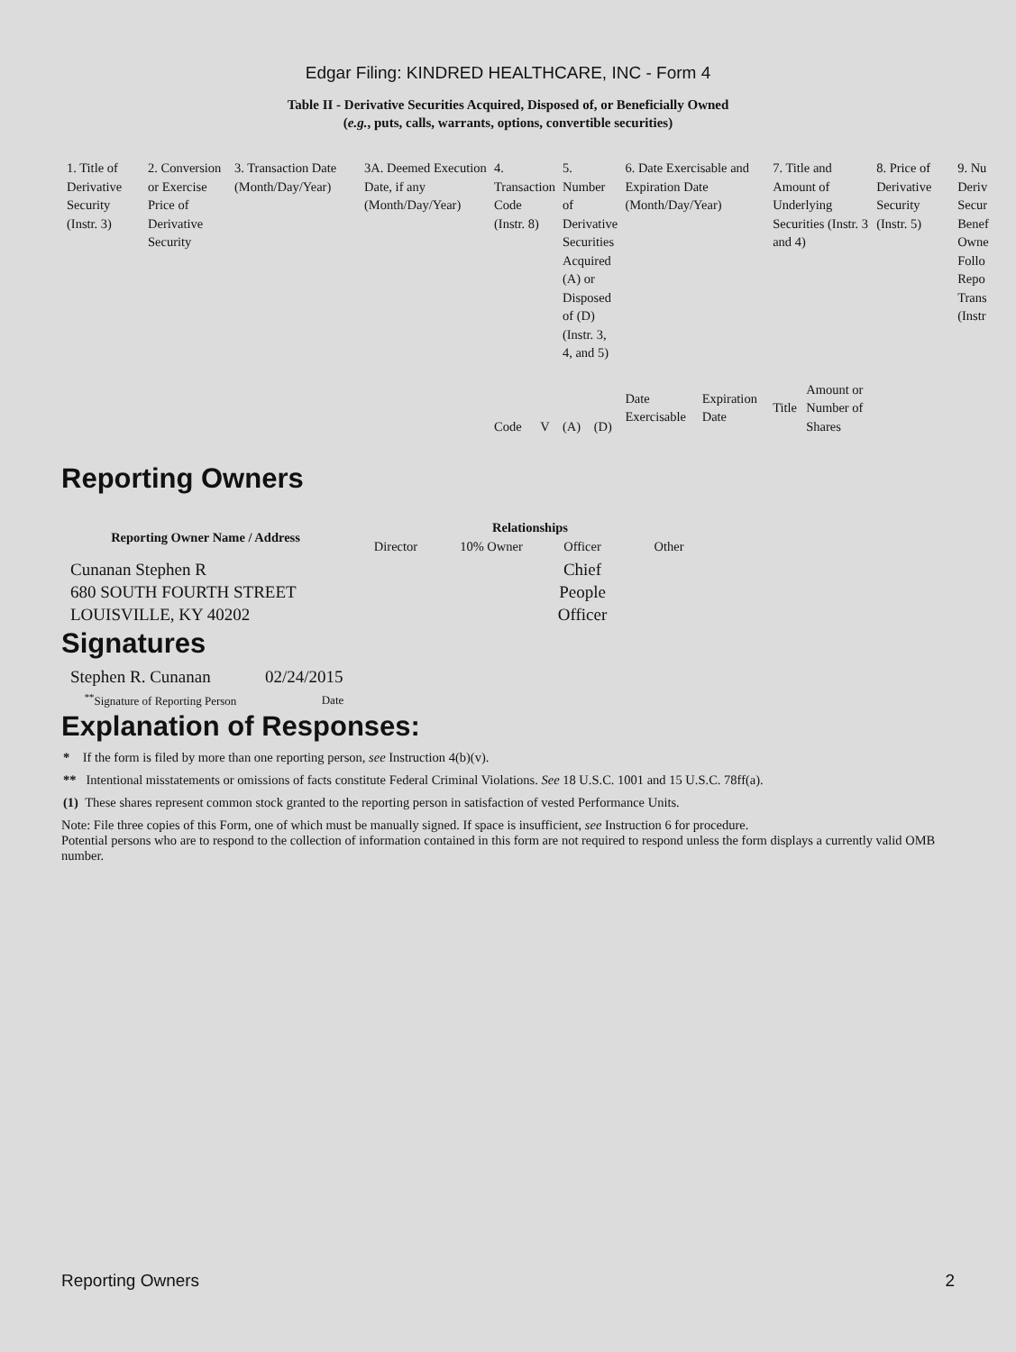Edgar Filing: KINDRED HEALTHCARE, INC - Form 4
Table II - Derivative Securities Acquired, Disposed of, or Beneficially Owned
(e.g., puts, calls, warrants, options, convertible securities)
| 1. Title of Derivative Security (Instr. 3) | 2. Conversion or Exercise Price of Derivative Security | 3. Transaction Date (Month/Day/Year) | 3A. Deemed Execution Date, if any (Month/Day/Year) | 4. Transaction Code (Instr. 8) | | 5. Number of Derivative Securities Acquired (A) or Disposed of (D) (Instr. 3, 4, and 5) | | 6. Date Exercisable and Expiration Date (Month/Day/Year) | | 7. Title and Amount of Underlying Securities (Instr. 3 and 4) | | 8. Price of Derivative Security (Instr. 5) | 9. Nu Deriv Secur Benef Owne Follo Repo Trans (Instr |
| | | | | Code | V | (A) | (D) | Date Exercisable | Expiration Date | Title | Amount or Number of Shares | | |
Reporting Owners
| Reporting Owner Name / Address | Relationships | | | |
| --- | --- | --- | --- | --- |
| | Director | 10% Owner | Officer | Other |
| Cunanan Stephen R 680 SOUTH FOURTH STREET LOUISVILLE, KY 40202 | | | Chief People Officer | |
Signatures
| Stephen R. Cunanan | 02/24/2015 |
| <sup>**</sup> Signature of Reporting Person | Date |
Explanation of Responses:
* If the form is filed by more than one reporting person, see Instruction 4(b)(v).
** Intentional misstatements or omissions of facts constitute Federal Criminal Violations. See 18 U.S.C. 1001 and 15 U.S.C. 78ff(a).
(1) These shares represent common stock granted to the reporting person in satisfaction of vested Performance Units.
Note: File three copies of this Form, one of which must be manually signed. If space is insufficient, see Instruction 6 for procedure.
Potential persons who are to respond to the collection of information contained in this form are not required to respond unless the form displays a currently valid OMB number.
Reporting Owners 2